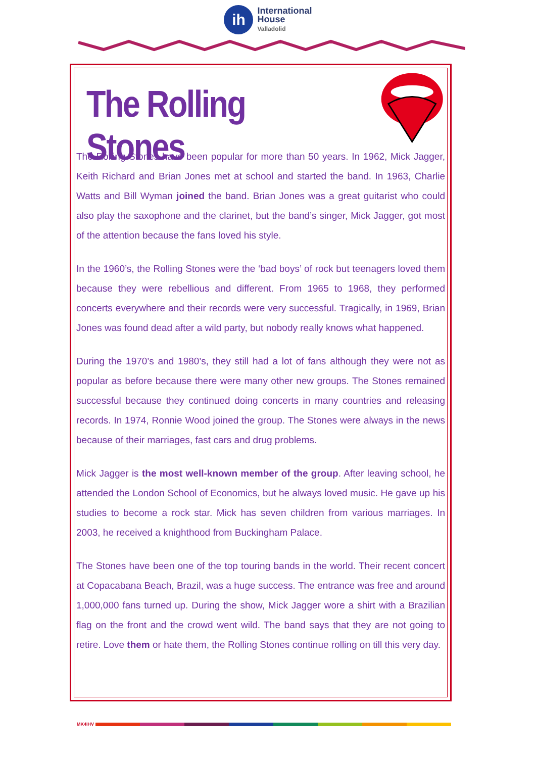ih
International
House
Valladolid
The Rolling Stones
The Rolling Stones have been popular for more than 50 years. In 1962, Mick Jagger, Keith Richard and Brian Jones met at school and started the band. In 1963, Charlie Watts and Bill Wyman joined the band. Brian Jones was a great guitarist who could also play the saxophone and the clarinet, but the band’s singer, Mick Jagger, got most of the attention because the fans loved his style.
In the 1960’s, the Rolling Stones were the ‘bad boys’ of rock but teenagers loved them because they were rebellious and different. From 1965 to 1968, they performed concerts everywhere and their records were very successful. Tragically, in 1969, Brian Jones was found dead after a wild party, but nobody really knows what happened.
During the 1970’s and 1980’s, they still had a lot of fans although they were not as popular as before because there were many other new groups. The Stones remained successful because they continued doing concerts in many countries and releasing records. In 1974, Ronnie Wood joined the group. The Stones were always in the news because of their marriages, fast cars and drug problems.
Mick Jagger is the most well-known member of the group. After leaving school, he attended the London School of Economics, but he always loved music. He gave up his studies to become a rock star. Mick has seven children from various marriages. In 2003, he received a knighthood from Buckingham Palace.
The Stones have been one of the top touring bands in the world. Their recent concert at Copacabana Beach, Brazil, was a huge success. The entrance was free and around 1,000,000 fans turned up. During the show, Mick Jagger wore a shirt with a Brazilian flag on the front and the crowd went wild. The band says that they are not going to retire. Love them or hate them, the Rolling Stones continue rolling on till this very day.
MK4IHV